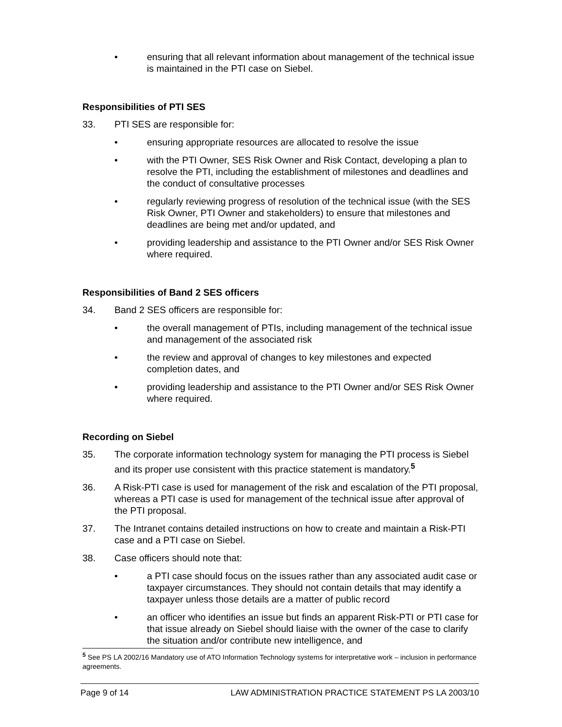• ensuring that all relevant information about management of the technical issue is maintained in the PTI case on Siebel.
Responsibilities of PTI SES
33. PTI SES are responsible for:
• ensuring appropriate resources are allocated to resolve the issue
• with the PTI Owner, SES Risk Owner and Risk Contact, developing a plan to resolve the PTI, including the establishment of milestones and deadlines and the conduct of consultative processes
• regularly reviewing progress of resolution of the technical issue (with the SES Risk Owner, PTI Owner and stakeholders) to ensure that milestones and deadlines are being met and/or updated, and
• providing leadership and assistance to the PTI Owner and/or SES Risk Owner where required.
Responsibilities of Band 2 SES officers
34. Band 2 SES officers are responsible for:
• the overall management of PTIs, including management of the technical issue and management of the associated risk
• the review and approval of changes to key milestones and expected completion dates, and
• providing leadership and assistance to the PTI Owner and/or SES Risk Owner where required.
Recording on Siebel
35. The corporate information technology system for managing the PTI process is Siebel and its proper use consistent with this practice statement is mandatory.<sup>5</sup>
36. A Risk-PTI case is used for management of the risk and escalation of the PTI proposal, whereas a PTI case is used for management of the technical issue after approval of the PTI proposal.
37. The Intranet contains detailed instructions on how to create and maintain a Risk-PTI case and a PTI case on Siebel.
38. Case officers should note that:
• a PTI case should focus on the issues rather than any associated audit case or taxpayer circumstances. They should not contain details that may identify a taxpayer unless those details are a matter of public record
• an officer who identifies an issue but finds an apparent Risk-PTI or PTI case for that issue already on Siebel should liaise with the owner of the case to clarify the situation and/or contribute new intelligence, and
<sup>5</sup> See PS LA 2002/16 Mandatory use of ATO Information Technology systems for interpretative work – inclusion in performance agreements.
Page 9 of 14 LAW ADMINISTRATION PRACTICE STATEMENT PS LA 2003/10